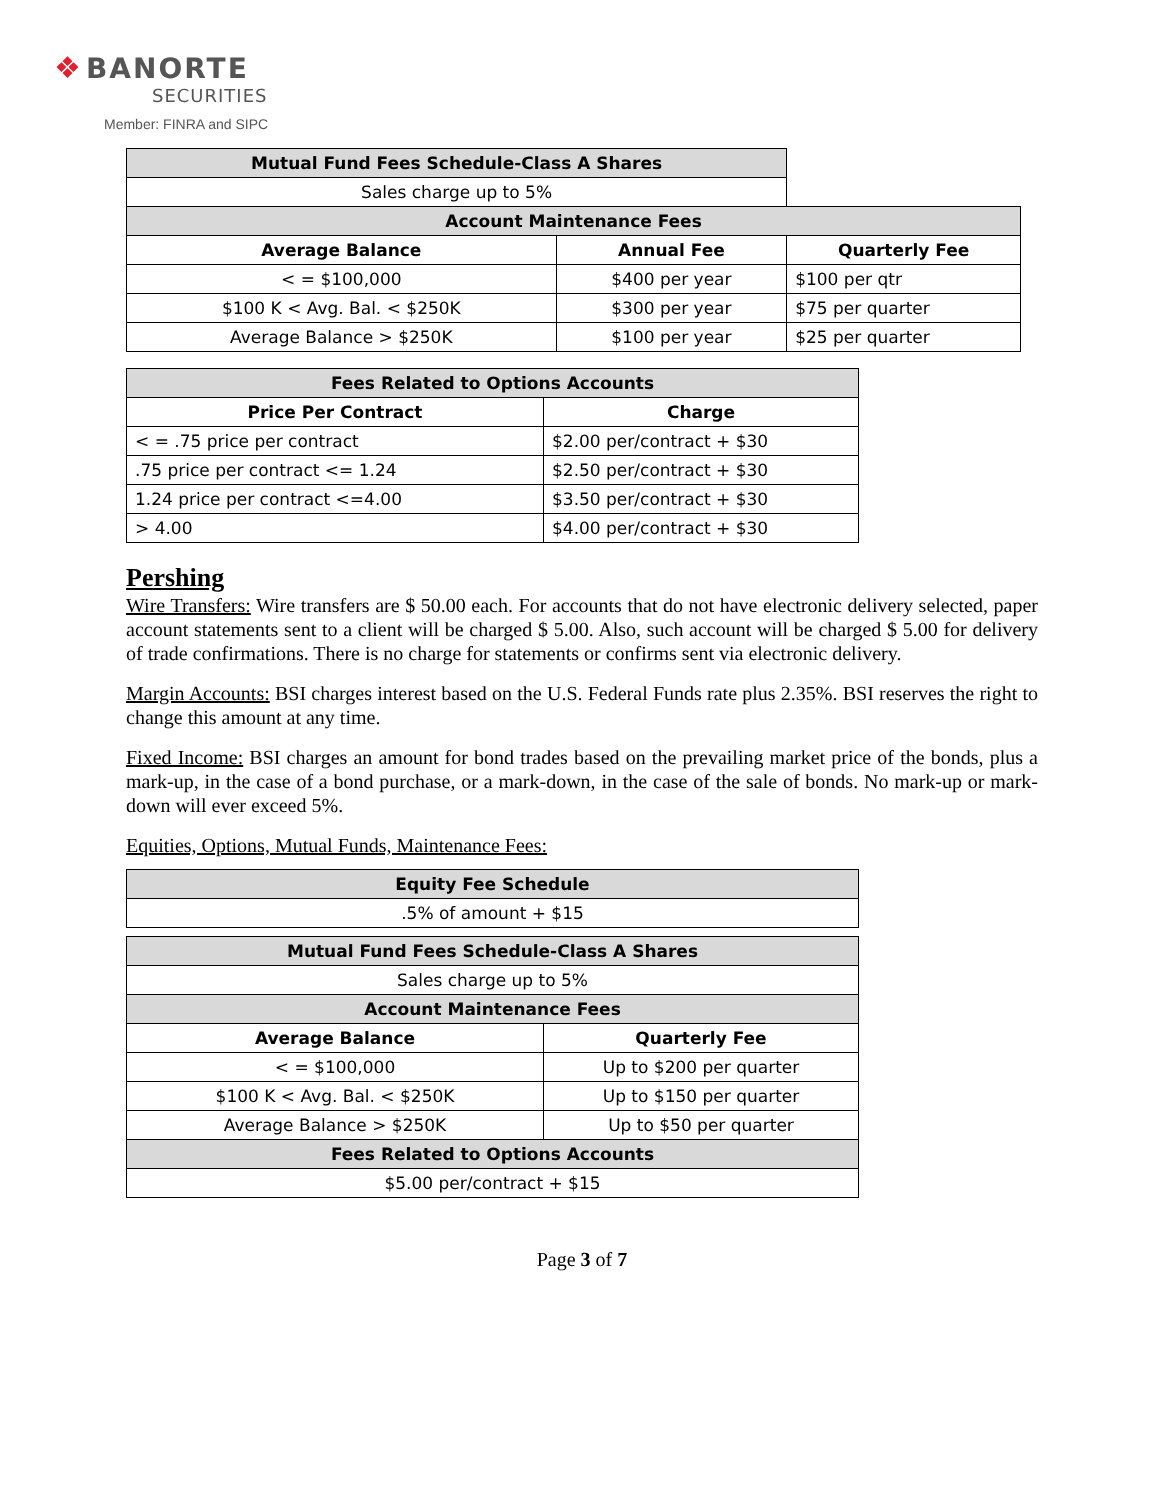❖ BANORTE
SECURITIES
Member: FINRA and SIPC
| Mutual Fund Fees Schedule-Class A Shares | | |
| Sales charge up to 5% | | |
| Account Maintenance Fees | | |
| Average Balance | Annual Fee | Quarterly Fee |
| < = $100,000 | $400 per year | $100 per qtr |
| $100 K < Avg. Bal. < $250K | $300 per year | $75 per quarter |
| Average Balance > $250K | $100 per year | $25 per quarter |
| Fees Related to Options Accounts | |
| Price Per Contract | Charge |
| < = .75 price per contract | $2.00 per/contract + $30 |
| .75 price per contract <= 1.24 | $2.50 per/contract + $30 |
| 1.24 price per contract <=4.00 | $3.50 per/contract + $30 |
| > 4.00 | $4.00 per/contract + $30 |
Pershing
Wire Transfers: Wire transfers are $ 50.00 each. For accounts that do not have electronic delivery selected, paper account statements sent to a client will be charged $ 5.00. Also, such account will be charged $ 5.00 for delivery of trade confirmations. There is no charge for statements or confirms sent via electronic delivery.
Margin Accounts: BSI charges interest based on the U.S. Federal Funds rate plus 2.35%. BSI reserves the right to change this amount at any time.
Fixed Income: BSI charges an amount for bond trades based on the prevailing market price of the bonds, plus a mark-up, in the case of a bond purchase, or a mark-down, in the case of the sale of bonds. No mark-up or mark-down will ever exceed 5%.
Equities, Options, Mutual Funds, Maintenance Fees:
| Equity Fee Schedule |
| .5% of amount + $15 |
| Mutual Fund Fees Schedule-Class A Shares | |
| Sales charge up to 5% | |
| Account Maintenance Fees | |
| Average Balance | Quarterly Fee |
| < = $100,000 | Up to $200 per quarter |
| $100 K < Avg. Bal. < $250K | Up to $150 per quarter |
| Average Balance > $250K | Up to $50 per quarter |
| Fees Related to Options Accounts | |
| $5.00 per/contract + $15 | |
Page 3 of 7